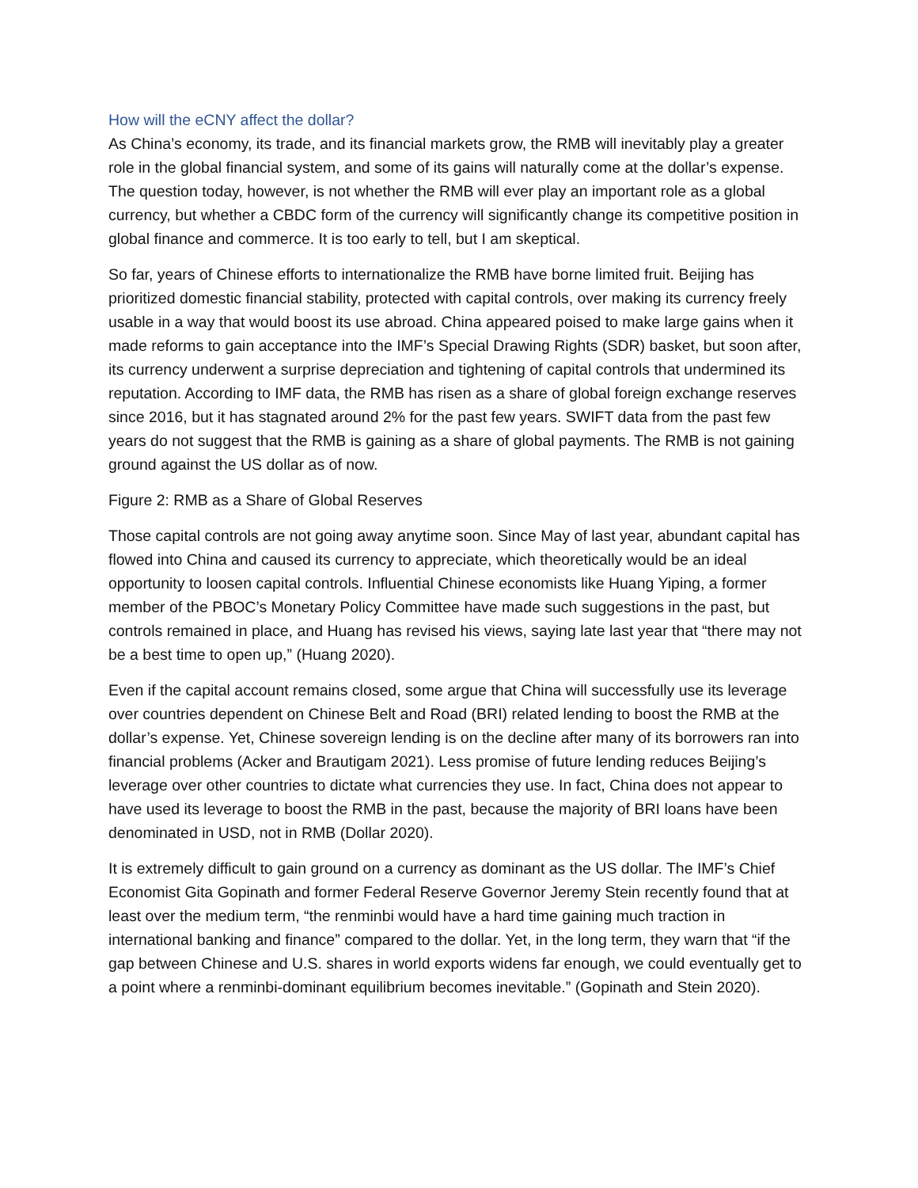How will the eCNY affect the dollar?
As China’s economy, its trade, and its financial markets grow, the RMB will inevitably play a greater role in the global financial system, and some of its gains will naturally come at the dollar’s expense. The question today, however, is not whether the RMB will ever play an important role as a global currency, but whether a CBDC form of the currency will significantly change its competitive position in global finance and commerce. It is too early to tell, but I am skeptical.
So far, years of Chinese efforts to internationalize the RMB have borne limited fruit. Beijing has prioritized domestic financial stability, protected with capital controls, over making its currency freely usable in a way that would boost its use abroad. China appeared poised to make large gains when it made reforms to gain acceptance into the IMF’s Special Drawing Rights (SDR) basket, but soon after, its currency underwent a surprise depreciation and tightening of capital controls that undermined its reputation. According to IMF data, the RMB has risen as a share of global foreign exchange reserves since 2016, but it has stagnated around 2% for the past few years. SWIFT data from the past few years do not suggest that the RMB is gaining as a share of global payments. The RMB is not gaining ground against the US dollar as of now.
Figure 2: RMB as a Share of Global Reserves
Those capital controls are not going away anytime soon. Since May of last year, abundant capital has flowed into China and caused its currency to appreciate, which theoretically would be an ideal opportunity to loosen capital controls. Influential Chinese economists like Huang Yiping, a former member of the PBOC’s Monetary Policy Committee have made such suggestions in the past, but controls remained in place, and Huang has revised his views, saying late last year that “there may not be a best time to open up,” (Huang 2020).
Even if the capital account remains closed, some argue that China will successfully use its leverage over countries dependent on Chinese Belt and Road (BRI) related lending to boost the RMB at the dollar’s expense. Yet, Chinese sovereign lending is on the decline after many of its borrowers ran into financial problems (Acker and Brautigam 2021). Less promise of future lending reduces Beijing’s leverage over other countries to dictate what currencies they use. In fact, China does not appear to have used its leverage to boost the RMB in the past, because the majority of BRI loans have been denominated in USD, not in RMB (Dollar 2020).
It is extremely difficult to gain ground on a currency as dominant as the US dollar. The IMF’s Chief Economist Gita Gopinath and former Federal Reserve Governor Jeremy Stein recently found that at least over the medium term, “the renminbi would have a hard time gaining much traction in international banking and finance” compared to the dollar. Yet, in the long term, they warn that “if the gap between Chinese and U.S. shares in world exports widens far enough, we could eventually get to a point where a renminbi-dominant equilibrium becomes inevitable.” (Gopinath and Stein 2020).